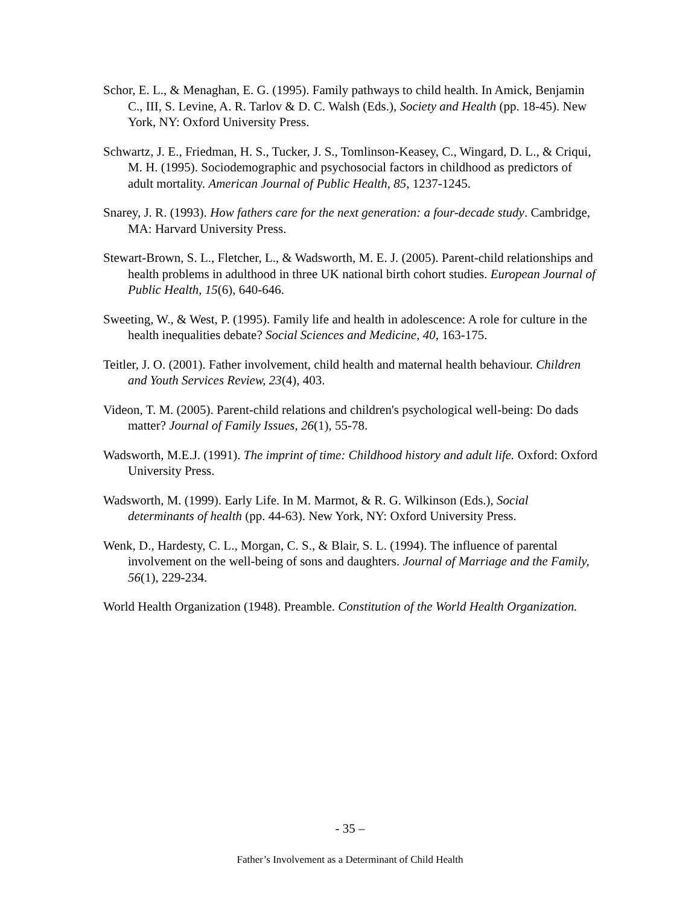Schor, E. L., & Menaghan, E. G. (1995). Family pathways to child health. In Amick, Benjamin C., III, S. Levine, A. R. Tarlov & D. C. Walsh (Eds.), Society and Health (pp. 18-45). New York, NY: Oxford University Press.
Schwartz, J. E., Friedman, H. S., Tucker, J. S., Tomlinson-Keasey, C., Wingard, D. L., & Criqui, M. H. (1995). Sociodemographic and psychosocial factors in childhood as predictors of adult mortality. American Journal of Public Health, 85, 1237-1245.
Snarey, J. R. (1993). How fathers care for the next generation: a four-decade study. Cambridge, MA: Harvard University Press.
Stewart-Brown, S. L., Fletcher, L., & Wadsworth, M. E. J. (2005). Parent-child relationships and health problems in adulthood in three UK national birth cohort studies. European Journal of Public Health, 15(6), 640-646.
Sweeting, W., & West, P. (1995). Family life and health in adolescence: A role for culture in the health inequalities debate? Social Sciences and Medicine, 40, 163-175.
Teitler, J. O. (2001). Father involvement, child health and maternal health behaviour. Children and Youth Services Review, 23(4), 403.
Videon, T. M. (2005). Parent-child relations and children's psychological well-being: Do dads matter? Journal of Family Issues, 26(1), 55-78.
Wadsworth, M.E.J. (1991). The imprint of time: Childhood history and adult life. Oxford: Oxford University Press.
Wadsworth, M. (1999). Early Life. In M. Marmot, & R. G. Wilkinson (Eds.), Social determinants of health (pp. 44-63). New York, NY: Oxford University Press.
Wenk, D., Hardesty, C. L., Morgan, C. S., & Blair, S. L. (1994). The influence of parental involvement on the well-being of sons and daughters. Journal of Marriage and the Family, 56(1), 229-234.
World Health Organization (1948). Preamble. Constitution of the World Health Organization.
- 35 –
Father’s Involvement as a Determinant of Child Health